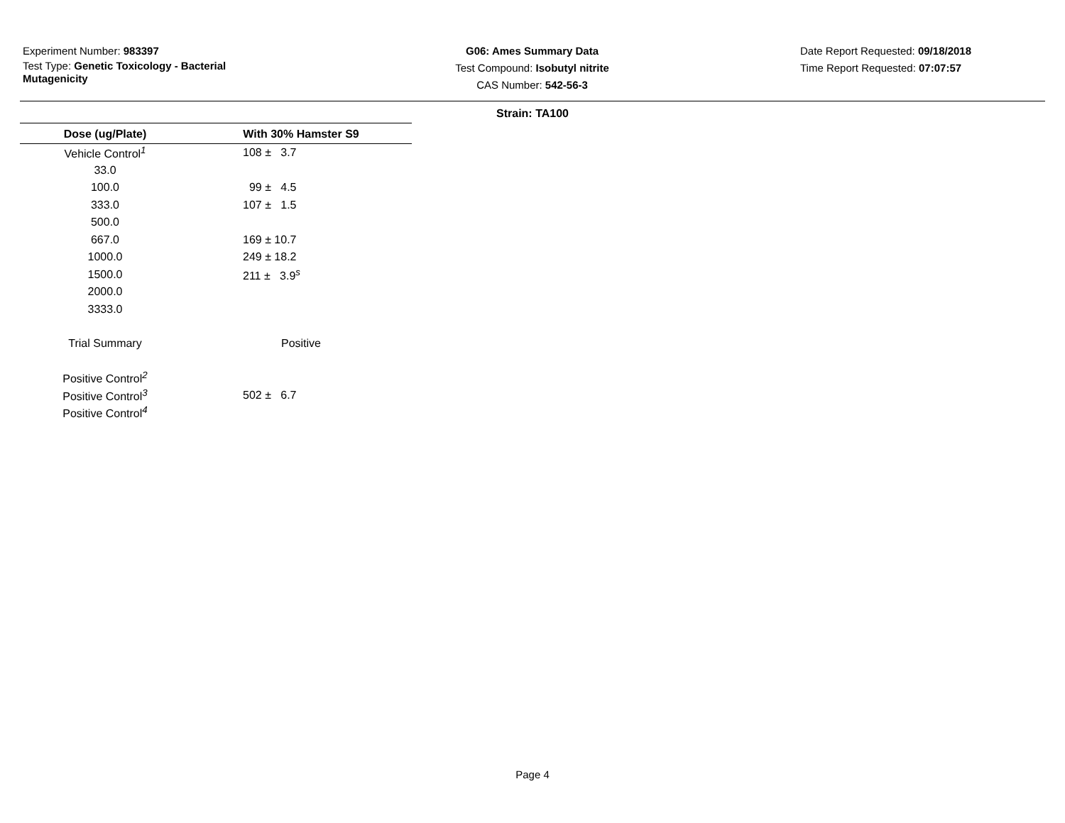Experiment Number: 983397
Test Type: Genetic Toxicology - Bacterial Mutagenicity
G06: Ames Summary Data
Test Compound: Isobutyl nitrite
CAS Number: 542-56-3
Date Report Requested: 09/18/2018
Time Report Requested: 07:07:57
Strain: TA100
| Dose (ug/Plate) | With 30% Hamster S9 |
| --- | --- |
| Vehicle Control<sup>1</sup> | 108 ± 3.7 |
| 33.0 | |
| 100.0 | 99 ± 4.5 |
| 333.0 | 107 ± 1.5 |
| 500.0 | |
| 667.0 | 169 ± 10.7 |
| 1000.0 | 249 ± 18.2 |
| 1500.0 | 211 ± 3.9<sup>s</sup> |
| 2000.0 | |
| 3333.0 | |
| Trial Summary | Positive |
| Positive Control<sup>2</sup> | |
| Positive Control<sup>3</sup> | 502 ± 6.7 |
| Positive Control<sup>4</sup> | |
Page 4